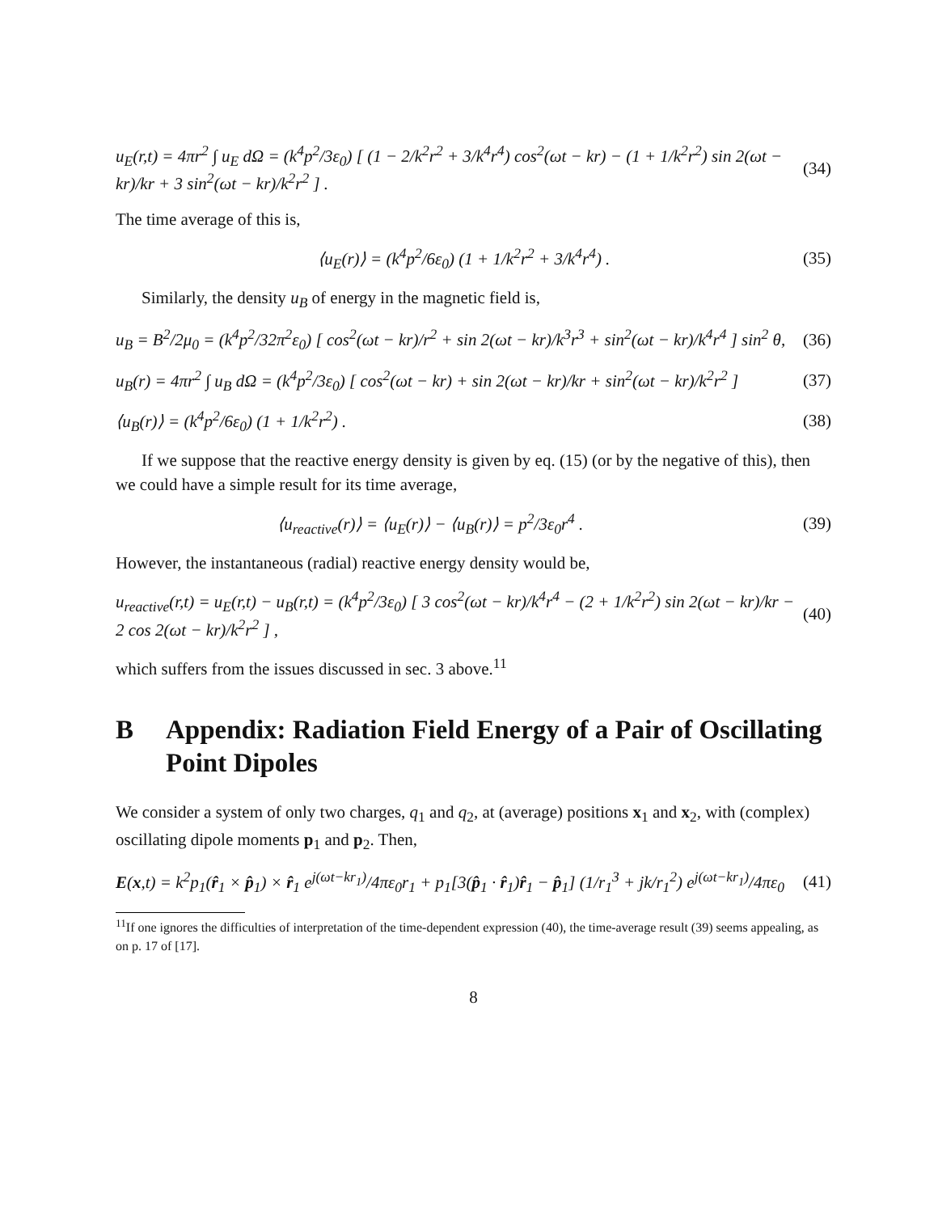u<sub>E</sub>(r,t) = 4πr<sup>2</sup> ∫ u<sub>E</sub> dΩ = (k<sup>4</sup>p<sup>2</sup>/3ε<sub>0</sub>) [ (1 − 2/k<sup>2</sup>r<sup>2</sup> + 3/k<sup>4</sup>r<sup>4</sup>) cos<sup>2</sup>(ωt − kr) − (1 + 1/k<sup>2</sup>r<sup>2</sup>) sin 2(ωt − kr)/kr + 3 sin<sup>2</sup>(ωt − kr)/k<sup>2</sup>r<sup>2</sup> ] . (34)
The time average of this is,
⟨u<sub>E</sub>(r)⟩ = (k<sup>4</sup>p<sup>2</sup>/6ε<sub>0</sub>) (1 + 1/k<sup>2</sup>r<sup>2</sup> + 3/k<sup>4</sup>r<sup>4</sup>) . (35)
Similarly, the density u<sub>B</sub> of energy in the magnetic field is,
u<sub>B</sub> = B<sup>2</sup>/2μ<sub>0</sub> = (k<sup>4</sup>p<sup>2</sup>/32π<sup>2</sup>ε<sub>0</sub>) [ cos<sup>2</sup>(ωt − kr)/r<sup>2</sup> + sin 2(ωt − kr)/k<sup>3</sup>r<sup>3</sup> + sin<sup>2</sup>(ωt − kr)/k<sup>4</sup>r<sup>4</sup> ] sin<sup>2</sup> θ, (36)
u<sub>B</sub>(r) = 4πr<sup>2</sup> ∫ u<sub>B</sub> dΩ = (k<sup>4</sup>p<sup>2</sup>/3ε<sub>0</sub>) [ cos<sup>2</sup>(ωt − kr) + sin 2(ωt − kr)/kr + sin<sup>2</sup>(ωt − kr)/k<sup>2</sup>r<sup>2</sup> ] (37)
⟨u<sub>B</sub>(r)⟩ = (k<sup>4</sup>p<sup>2</sup>/6ε<sub>0</sub>) (1 + 1/k<sup>2</sup>r<sup>2</sup>) . (38)
If we suppose that the reactive energy density is given by eq. (15) (or by the negative of this), then we could have a simple result for its time average,
⟨u<sub>reactive</sub>(r)⟩ = ⟨u<sub>E</sub>(r)⟩ − ⟨u<sub>B</sub>(r)⟩ = p<sup>2</sup>/3ε<sub>0</sub>r<sup>4</sup> . (39)
However, the instantaneous (radial) reactive energy density would be,
u<sub>reactive</sub>(r,t) = u<sub>E</sub>(r,t) − u<sub>B</sub>(r,t) = (k<sup>4</sup>p<sup>2</sup>/3ε<sub>0</sub>) [ 3 cos<sup>2</sup>(ωt − kr)/k<sup>4</sup>r<sup>4</sup> − (2 + 1/k<sup>2</sup>r<sup>2</sup>) sin 2(ωt − kr)/kr − 2 cos 2(ωt − kr)/k<sup>2</sup>r<sup>2</sup> ] , (40)
which suffers from the issues discussed in sec. 3 above.<sup>11</sup>
B Appendix: Radiation Field Energy of a Pair of Oscillating Point Dipoles
We consider a system of only two charges, q<sub>1</sub> and q<sub>2</sub>, at (average) positions x<sub>1</sub> and x<sub>2</sub>, with (complex) oscillating dipole moments p<sub>1</sub> and p<sub>2</sub>. Then,
E(x,t) = k<sup>2</sup>p<sub>1</sub>(r̂<sub>1</sub> × p̂<sub>1</sub>) × r̂<sub>1</sub> e<sup>j(ωt−kr<sub>1</sub>)</sup>/4πε<sub>0</sub>r<sub>1</sub> + p<sub>1</sub>[3(p̂<sub>1</sub> · r̂<sub>1</sub>)r̂<sub>1</sub> − p̂<sub>1</sub>] (1/r<sub>1</sub><sup>3</sup> + jk/r<sub>1</sub><sup>2</sup>) e<sup>j(ωt−kr<sub>1</sub>)</sup>/4πε<sub>0</sub> (41)
<sup>11</sup> If one ignores the difficulties of interpretation of the time-dependent expression (40), the time-average result (39) seems appealing, as on p. 17 of [17].
8